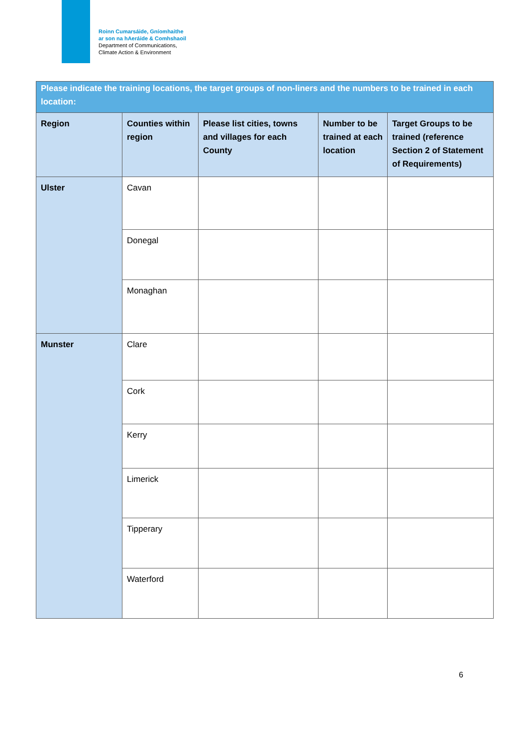Roinn Cumarsáide, Gníomhaithe
ar son na hAeráide & Comhshaoil
Department of Communications,
Climate Action & Environment
| Please indicate the training locations, the target groups of non-liners and the numbers to be trained in each location: | | | | |
| Region | Counties within region | Please list cities, towns and villages for each County | Number to be trained at each location | Target Groups to be trained (reference Section 2 of Statement of Requirements) |
| Ulster | Cavan | | | |
| | Donegal | | | |
| | Monaghan | | | |
| Munster | Clare | | | |
| | Cork | | | |
| | Kerry | | | |
| | Limerick | | | |
| | Tipperary | | | |
| | Waterford | | | |
6